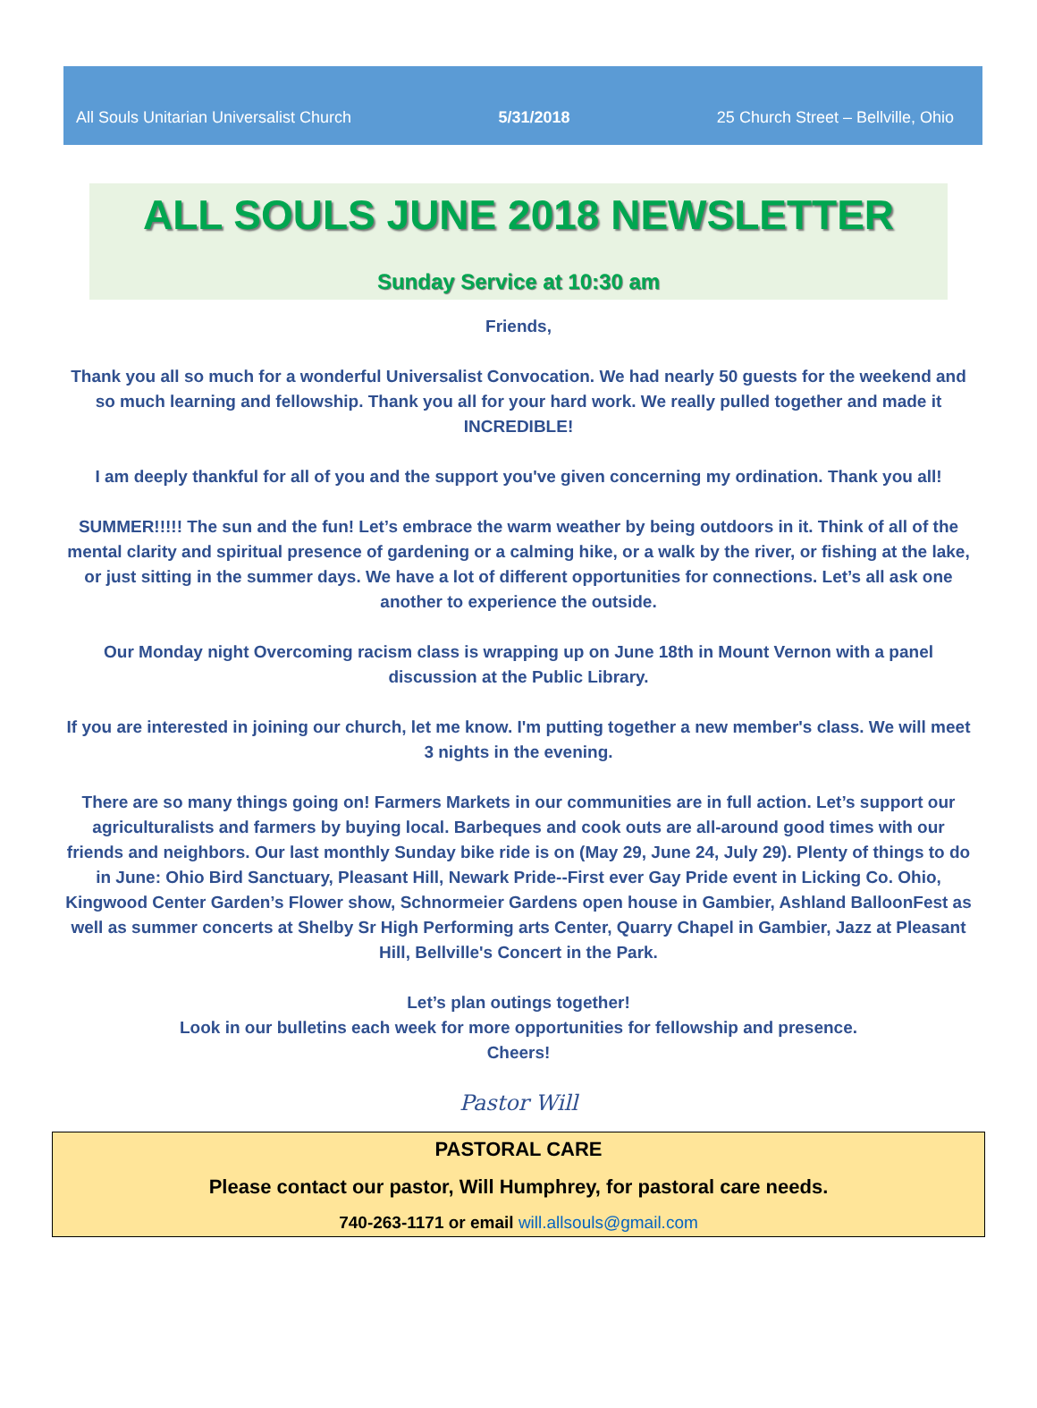All Souls Unitarian Universalist Church 5/31/2018 25 Church Street – Bellville, Ohio
ALL SOULS JUNE 2018 NEWSLETTER
Sunday Service at 10:30 am
Friends,
Thank you all so much for a wonderful Universalist Convocation. We had nearly 50 guests for the weekend and so much learning and fellowship. Thank you all for your hard work. We really pulled together and made it INCREDIBLE!
I am deeply thankful for all of you and the support you've given concerning my ordination. Thank you all!
SUMMER!!!!! The sun and the fun! Let’s embrace the warm weather by being outdoors in it. Think of all of the mental clarity and spiritual presence of gardening or a calming hike, or a walk by the river, or fishing at the lake, or just sitting in the summer days. We have a lot of different opportunities for connections. Let’s all ask one another to experience the outside.
Our Monday night Overcoming racism class is wrapping up on June 18th in Mount Vernon with a panel discussion at the Public Library.
If you are interested in joining our church, let me know. I'm putting together a new member's class. We will meet 3 nights in the evening.
There are so many things going on! Farmers Markets in our communities are in full action. Let’s support our agriculturalists and farmers by buying local. Barbeques and cook outs are all-around good times with our friends and neighbors. Our last monthly Sunday bike ride is on (May 29, June 24, July 29). Plenty of things to do in June: Ohio Bird Sanctuary, Pleasant Hill, Newark Pride--First ever Gay Pride event in Licking Co. Ohio, Kingwood Center Garden’s Flower show, Schnormeier Gardens open house in Gambier, Ashland BalloonFest as well as summer concerts at Shelby Sr High Performing arts Center, Quarry Chapel in Gambier, Jazz at Pleasant Hill, Bellville's Concert in the Park.
Let’s plan outings together!
Look in our bulletins each week for more opportunities for fellowship and presence.
Cheers!
Pastor Will
PASTORAL CARE
Please contact our pastor, Will Humphrey, for pastoral care needs.
740-263-1171 or email will.allsouls@gmail.com